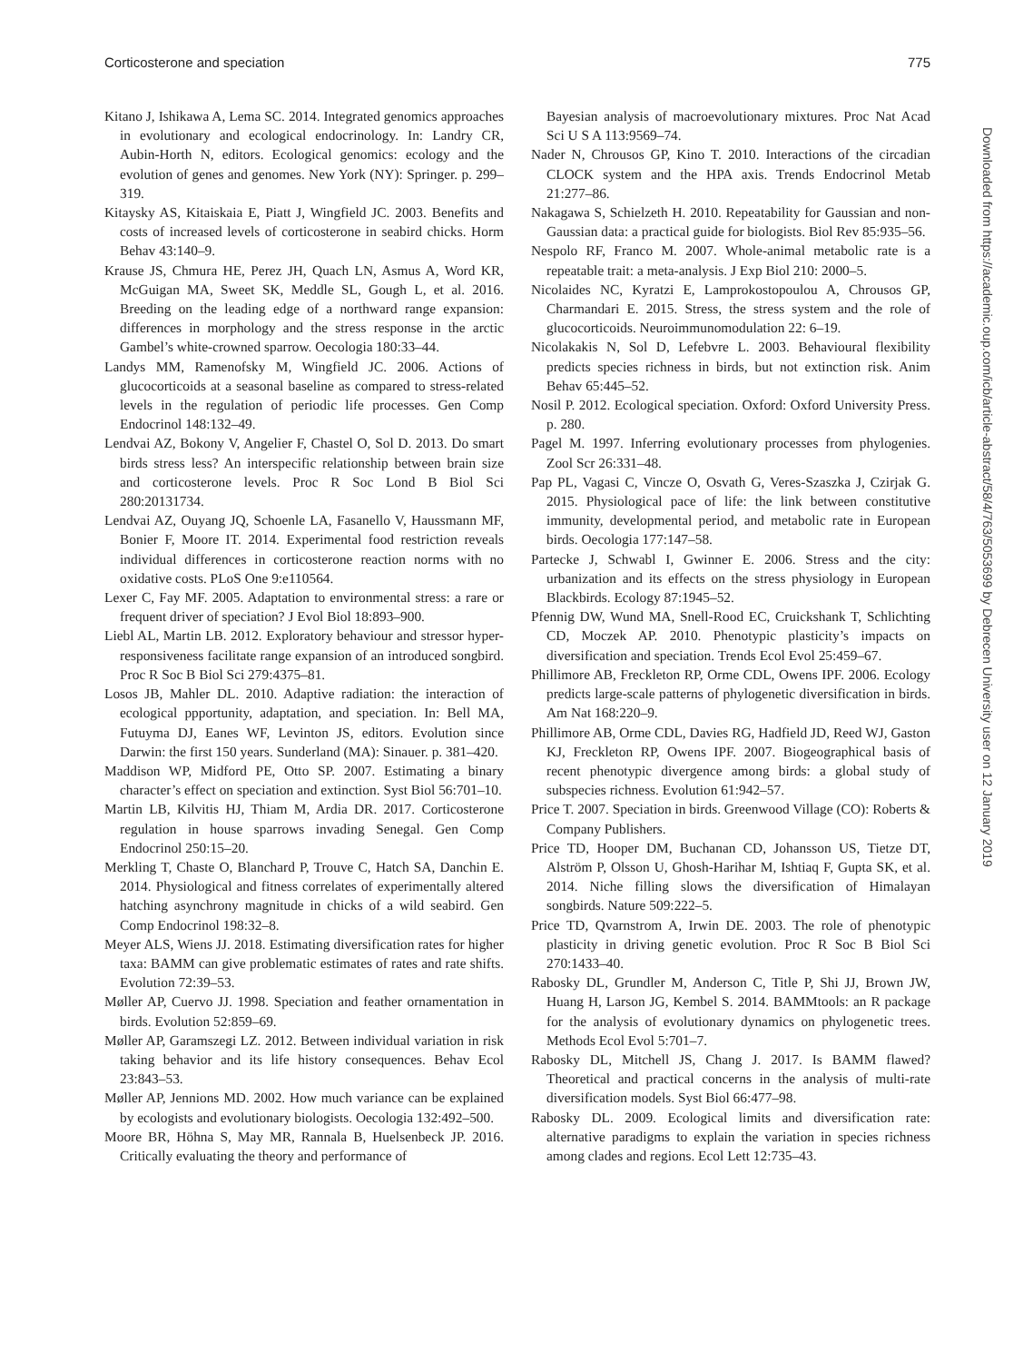Corticosterone and speciation 775
Kitano J, Ishikawa A, Lema SC. 2014. Integrated genomics approaches in evolutionary and ecological endocrinology. In: Landry CR, Aubin-Horth N, editors. Ecological genomics: ecology and the evolution of genes and genomes. New York (NY): Springer. p. 299–319.
Kitaysky AS, Kitaiskaia E, Piatt J, Wingfield JC. 2003. Benefits and costs of increased levels of corticosterone in seabird chicks. Horm Behav 43:140–9.
Krause JS, Chmura HE, Perez JH, Quach LN, Asmus A, Word KR, McGuigan MA, Sweet SK, Meddle SL, Gough L, et al. 2016. Breeding on the leading edge of a northward range expansion: differences in morphology and the stress response in the arctic Gambel’s white-crowned sparrow. Oecologia 180:33–44.
Landys MM, Ramenofsky M, Wingfield JC. 2006. Actions of glucocorticoids at a seasonal baseline as compared to stress-related levels in the regulation of periodic life processes. Gen Comp Endocrinol 148:132–49.
Lendvai AZ, Bokony V, Angelier F, Chastel O, Sol D. 2013. Do smart birds stress less? An interspecific relationship between brain size and corticosterone levels. Proc R Soc Lond B Biol Sci 280:20131734.
Lendvai AZ, Ouyang JQ, Schoenle LA, Fasanello V, Haussmann MF, Bonier F, Moore IT. 2014. Experimental food restriction reveals individual differences in corticosterone reaction norms with no oxidative costs. PLoS One 9:e110564.
Lexer C, Fay MF. 2005. Adaptation to environmental stress: a rare or frequent driver of speciation? J Evol Biol 18:893–900.
Liebl AL, Martin LB. 2012. Exploratory behaviour and stressor hyper-responsiveness facilitate range expansion of an introduced songbird. Proc R Soc B Biol Sci 279:4375–81.
Losos JB, Mahler DL. 2010. Adaptive radiation: the interaction of ecological ppportunity, adaptation, and speciation. In: Bell MA, Futuyma DJ, Eanes WF, Levinton JS, editors. Evolution since Darwin: the first 150 years. Sunderland (MA): Sinauer. p. 381–420.
Maddison WP, Midford PE, Otto SP. 2007. Estimating a binary character’s effect on speciation and extinction. Syst Biol 56:701–10.
Martin LB, Kilvitis HJ, Thiam M, Ardia DR. 2017. Corticosterone regulation in house sparrows invading Senegal. Gen Comp Endocrinol 250:15–20.
Merkling T, Chaste O, Blanchard P, Trouve C, Hatch SA, Danchin E. 2014. Physiological and fitness correlates of experimentally altered hatching asynchrony magnitude in chicks of a wild seabird. Gen Comp Endocrinol 198:32–8.
Meyer ALS, Wiens JJ. 2018. Estimating diversification rates for higher taxa: BAMM can give problematic estimates of rates and rate shifts. Evolution 72:39–53.
Møller AP, Cuervo JJ. 1998. Speciation and feather ornamentation in birds. Evolution 52:859–69.
Møller AP, Garamszegi LZ. 2012. Between individual variation in risk taking behavior and its life history consequences. Behav Ecol 23:843–53.
Møller AP, Jennions MD. 2002. How much variance can be explained by ecologists and evolutionary biologists. Oecologia 132:492–500.
Moore BR, Höhna S, May MR, Rannala B, Huelsenbeck JP. 2016. Critically evaluating the theory and performance of
Bayesian analysis of macroevolutionary mixtures. Proc Nat Acad Sci U S A 113:9569–74.
Nader N, Chrousos GP, Kino T. 2010. Interactions of the circadian CLOCK system and the HPA axis. Trends Endocrinol Metab 21:277–86.
Nakagawa S, Schielzeth H. 2010. Repeatability for Gaussian and non-Gaussian data: a practical guide for biologists. Biol Rev 85:935–56.
Nespolo RF, Franco M. 2007. Whole-animal metabolic rate is a repeatable trait: a meta-analysis. J Exp Biol 210: 2000–5.
Nicolaides NC, Kyratzi E, Lamprokostopoulou A, Chrousos GP, Charmandari E. 2015. Stress, the stress system and the role of glucocorticoids. Neuroimmunomodulation 22: 6–19.
Nicolakakis N, Sol D, Lefebvre L. 2003. Behavioural flexibility predicts species richness in birds, but not extinction risk. Anim Behav 65:445–52.
Nosil P. 2012. Ecological speciation. Oxford: Oxford University Press. p. 280.
Pagel M. 1997. Inferring evolutionary processes from phylogenies. Zool Scr 26:331–48.
Pap PL, Vagasi C, Vincze O, Osvath G, Veres-Szaszka J, Czirjak G. 2015. Physiological pace of life: the link between constitutive immunity, developmental period, and metabolic rate in European birds. Oecologia 177:147–58.
Partecke J, Schwabl I, Gwinner E. 2006. Stress and the city: urbanization and its effects on the stress physiology in European Blackbirds. Ecology 87:1945–52.
Pfennig DW, Wund MA, Snell-Rood EC, Cruickshank T, Schlichting CD, Moczek AP. 2010. Phenotypic plasticity’s impacts on diversification and speciation. Trends Ecol Evol 25:459–67.
Phillimore AB, Freckleton RP, Orme CDL, Owens IPF. 2006. Ecology predicts large-scale patterns of phylogenetic diversification in birds. Am Nat 168:220–9.
Phillimore AB, Orme CDL, Davies RG, Hadfield JD, Reed WJ, Gaston KJ, Freckleton RP, Owens IPF. 2007. Biogeographical basis of recent phenotypic divergence among birds: a global study of subspecies richness. Evolution 61:942–57.
Price T. 2007. Speciation in birds. Greenwood Village (CO): Roberts & Company Publishers.
Price TD, Hooper DM, Buchanan CD, Johansson US, Tietze DT, Alström P, Olsson U, Ghosh-Harihar M, Ishtiaq F, Gupta SK, et al. 2014. Niche filling slows the diversification of Himalayan songbirds. Nature 509:222–5.
Price TD, Qvarnstrom A, Irwin DE. 2003. The role of phenotypic plasticity in driving genetic evolution. Proc R Soc B Biol Sci 270:1433–40.
Rabosky DL, Grundler M, Anderson C, Title P, Shi JJ, Brown JW, Huang H, Larson JG, Kembel S. 2014. BAMMtools: an R package for the analysis of evolutionary dynamics on phylogenetic trees. Methods Ecol Evol 5:701–7.
Rabosky DL, Mitchell JS, Chang J. 2017. Is BAMM flawed? Theoretical and practical concerns in the analysis of multi-rate diversification models. Syst Biol 66:477–98.
Rabosky DL. 2009. Ecological limits and diversification rate: alternative paradigms to explain the variation in species richness among clades and regions. Ecol Lett 12:735–43.
Downloaded from https://academic.oup.com/icb/article-abstract/58/4/763/5053699 by Debrecen University user on 12 January 2019